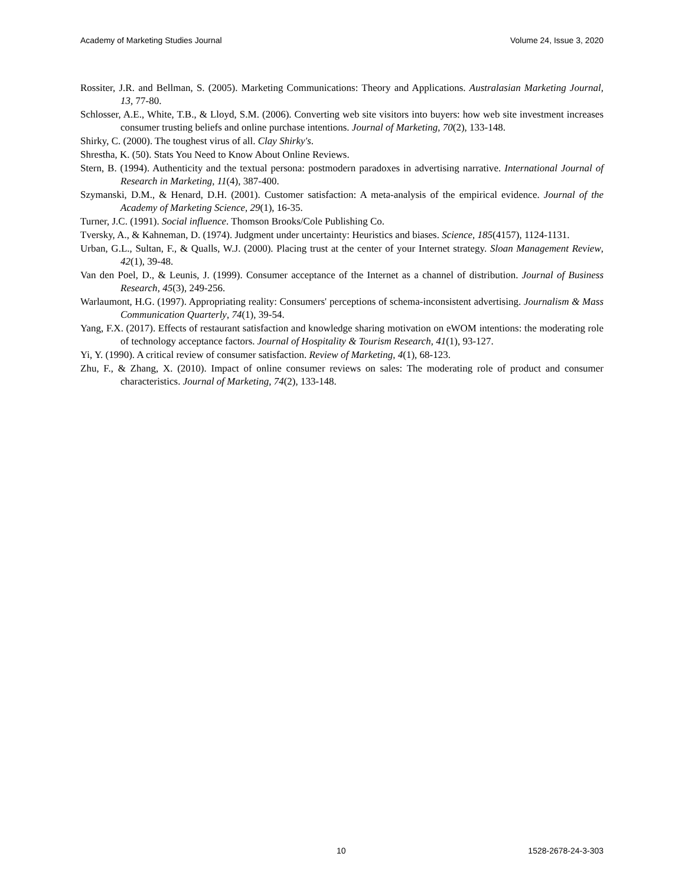Academy of Marketing Studies Journal Volume 24, Issue 3, 2020
Rossiter, J.R. and Bellman, S. (2005). Marketing Communications: Theory and Applications. Australasian Marketing Journal, 13, 77-80.
Schlosser, A.E., White, T.B., & Lloyd, S.M. (2006). Converting web site visitors into buyers: how web site investment increases consumer trusting beliefs and online purchase intentions. Journal of Marketing, 70(2), 133-148.
Shirky, C. (2000). The toughest virus of all. Clay Shirky's.
Shrestha, K. (50). Stats You Need to Know About Online Reviews.
Stern, B. (1994). Authenticity and the textual persona: postmodern paradoxes in advertising narrative. International Journal of Research in Marketing, 11(4), 387-400.
Szymanski, D.M., & Henard, D.H. (2001). Customer satisfaction: A meta-analysis of the empirical evidence. Journal of the Academy of Marketing Science, 29(1), 16-35.
Turner, J.C. (1991). Social influence. Thomson Brooks/Cole Publishing Co.
Tversky, A., & Kahneman, D. (1974). Judgment under uncertainty: Heuristics and biases. Science, 185(4157), 1124-1131.
Urban, G.L., Sultan, F., & Qualls, W.J. (2000). Placing trust at the center of your Internet strategy. Sloan Management Review, 42(1), 39-48.
Van den Poel, D., & Leunis, J. (1999). Consumer acceptance of the Internet as a channel of distribution. Journal of Business Research, 45(3), 249-256.
Warlaumont, H.G. (1997). Appropriating reality: Consumers' perceptions of schema-inconsistent advertising. Journalism & Mass Communication Quarterly, 74(1), 39-54.
Yang, F.X. (2017). Effects of restaurant satisfaction and knowledge sharing motivation on eWOM intentions: the moderating role of technology acceptance factors. Journal of Hospitality & Tourism Research, 41(1), 93-127.
Yi, Y. (1990). A critical review of consumer satisfaction. Review of Marketing, 4(1), 68-123.
Zhu, F., & Zhang, X. (2010). Impact of online consumer reviews on sales: The moderating role of product and consumer characteristics. Journal of Marketing, 74(2), 133-148.
10 1528-2678-24-3-303